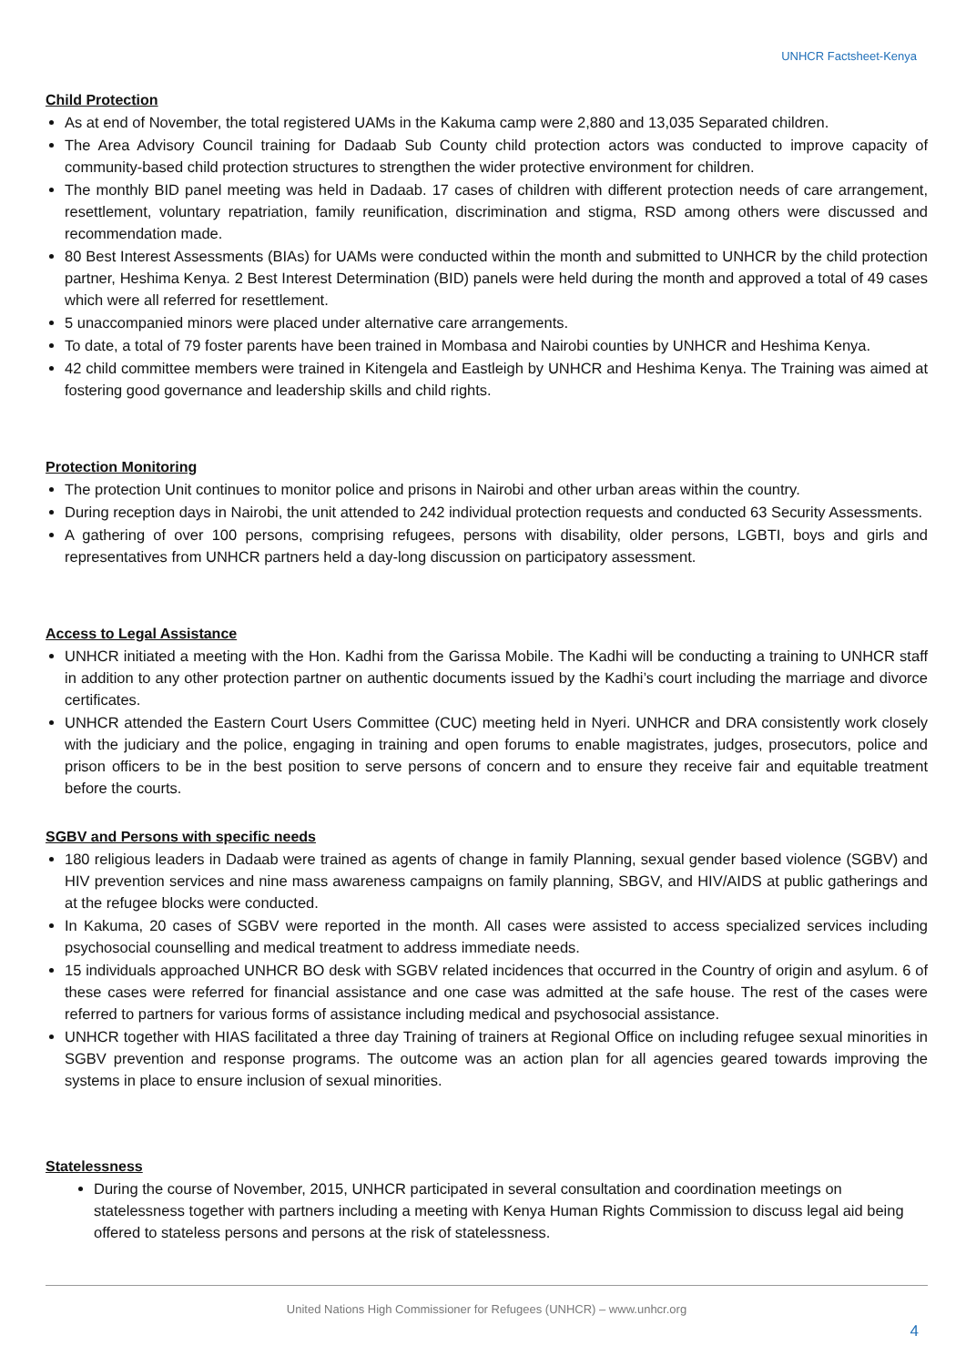UNHCR Factsheet-Kenya
Child Protection
As at end of November, the total registered UAMs in the Kakuma camp were 2,880 and 13,035 Separated children.
The Area Advisory Council training for Dadaab Sub County child protection actors was conducted to improve capacity of community-based child protection structures to strengthen the wider protective environment for children.
The monthly BID panel meeting was held in Dadaab. 17 cases of children with different protection needs of care arrangement, resettlement, voluntary repatriation, family reunification, discrimination and stigma, RSD among others were discussed and recommendation made.
80 Best Interest Assessments (BIAs) for UAMs were conducted within the month and submitted to UNHCR by the child protection partner, Heshima Kenya. 2 Best Interest Determination (BID) panels were held during the month and approved a total of 49 cases which were all referred for resettlement.
5 unaccompanied minors were placed under alternative care arrangements.
To date, a total of 79 foster parents have been trained in Mombasa and Nairobi counties by UNHCR and Heshima Kenya.
42 child committee members were trained in Kitengela and Eastleigh by UNHCR and Heshima Kenya. The Training was aimed at fostering good governance and leadership skills and child rights.
Protection Monitoring
The protection Unit continues to monitor police and prisons in Nairobi and other urban areas within the country.
During reception days in Nairobi, the unit attended to 242 individual protection requests and conducted 63 Security Assessments.
A gathering of over 100 persons, comprising refugees, persons with disability, older persons, LGBTI, boys and girls and representatives from UNHCR partners held a day-long discussion on participatory assessment.
Access to Legal Assistance
UNHCR initiated a meeting with the Hon. Kadhi from the Garissa Mobile. The Kadhi will be conducting a training to UNHCR staff in addition to any other protection partner on authentic documents issued by the Kadhi’s court including the marriage and divorce certificates.
UNHCR attended the Eastern Court Users Committee (CUC) meeting held in Nyeri. UNHCR and DRA consistently work closely with the judiciary and the police, engaging in training and open forums to enable magistrates, judges, prosecutors, police and prison officers to be in the best position to serve persons of concern and to ensure they receive fair and equitable treatment before the courts.
SGBV and Persons with specific needs
180 religious leaders in Dadaab were trained as agents of change in family Planning, sexual gender based violence (SGBV) and HIV prevention services and nine mass awareness campaigns on family planning, SBGV, and HIV/AIDS at public gatherings and at the refugee blocks were conducted.
In Kakuma, 20 cases of SGBV were reported in the month. All cases were assisted to access specialized services including psychosocial counselling and medical treatment to address immediate needs.
15 individuals approached UNHCR BO desk with SGBV related incidences that occurred in the Country of origin and asylum. 6 of these cases were referred for financial assistance and one case was admitted at the safe house. The rest of the cases were referred to partners for various forms of assistance including medical and psychosocial assistance.
UNHCR together with HIAS facilitated a three day Training of trainers at Regional Office on including refugee sexual minorities in SGBV prevention and response programs. The outcome was an action plan for all agencies geared towards improving the systems in place to ensure inclusion of sexual minorities.
Statelessness
During the course of November, 2015, UNHCR participated in several consultation and coordination meetings on statelessness together with partners including a meeting with Kenya Human Rights Commission to discuss legal aid being offered to stateless persons and persons at the risk of statelessness.
United Nations High Commissioner for Refugees (UNHCR) – www.unhcr.org
4